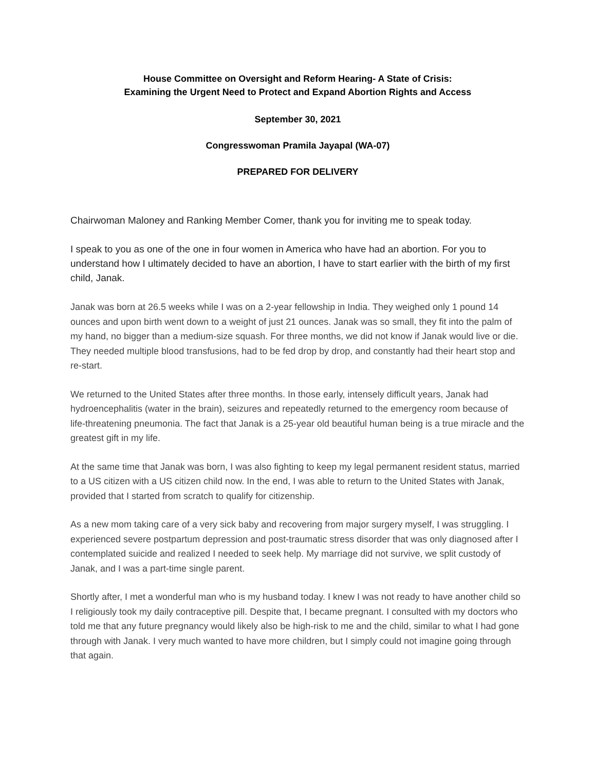House Committee on Oversight and Reform Hearing- A State of Crisis:
Examining the Urgent Need to Protect and Expand Abortion Rights and Access
September 30, 2021
Congresswoman Pramila Jayapal (WA-07)
PREPARED FOR DELIVERY
Chairwoman Maloney and Ranking Member Comer, thank you for inviting me to speak today.
I speak to you as one of the one in four women in America who have had an abortion. For you to understand how I ultimately decided to have an abortion, I have to start earlier with the birth of my first child, Janak.
Janak was born at 26.5 weeks while I was on a 2-year fellowship in India. They weighed only 1 pound 14 ounces and upon birth went down to a weight of just 21 ounces. Janak was so small, they fit into the palm of my hand, no bigger than a medium-size squash. For three months, we did not know if Janak would live or die. They needed multiple blood transfusions, had to be fed drop by drop, and constantly had their heart stop and re-start.
We returned to the United States after three months. In those early, intensely difficult years, Janak had hydroencephalitis (water in the brain), seizures and repeatedly returned to the emergency room because of life-threatening pneumonia. The fact that Janak is a 25-year old beautiful human being is a true miracle and the greatest gift in my life.
At the same time that Janak was born, I was also fighting to keep my legal permanent resident status, married to a US citizen with a US citizen child now. In the end, I was able to return to the United States with Janak, provided that I started from scratch to qualify for citizenship.
As a new mom taking care of a very sick baby and recovering from major surgery myself, I was struggling. I experienced severe postpartum depression and post-traumatic stress disorder that was only diagnosed after I contemplated suicide and realized I needed to seek help. My marriage did not survive, we split custody of Janak, and I was a part-time single parent.
Shortly after, I met a wonderful man who is my husband today. I knew I was not ready to have another child so I religiously took my daily contraceptive pill. Despite that, I became pregnant. I consulted with my doctors who told me that any future pregnancy would likely also be high-risk to me and the child, similar to what I had gone through with Janak. I very much wanted to have more children, but I simply could not imagine going through that again.